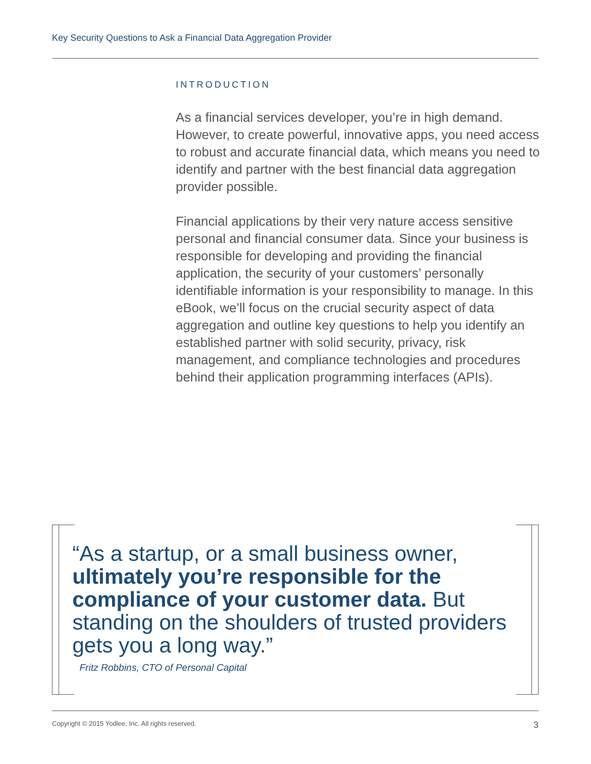Key Security Questions to Ask a Financial Data Aggregation Provider
INTRODUCTION
As a financial services developer, you’re in high demand. However, to create powerful, innovative apps, you need access to robust and accurate financial data, which means you need to identify and partner with the best financial data aggregation provider possible.
Financial applications by their very nature access sensitive personal and financial consumer data. Since your business is responsible for developing and providing the financial application, the security of your customers’ personally identifiable information is your responsibility to manage. In this eBook, we’ll focus on the crucial security aspect of data aggregation and outline key questions to help you identify an established partner with solid security, privacy, risk management, and compliance technologies and procedures behind their application programming interfaces (APIs).
“As a startup, or a small business owner, ultimately you’re responsible for the compliance of your customer data. But standing on the shoulders of trusted providers gets you a long way.”
Fritz Robbins, CTO of Personal Capital
Copyright © 2015 Yodlee, Inc. All rights reserved. 3